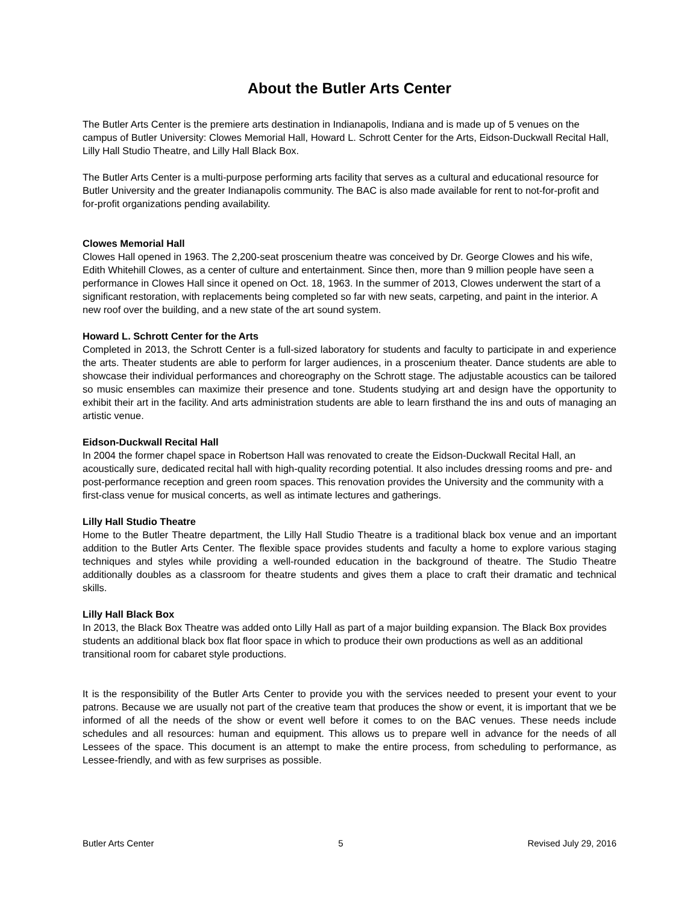About the Butler Arts Center
The Butler Arts Center is the premiere arts destination in Indianapolis, Indiana and is made up of 5 venues on the campus of Butler University: Clowes Memorial Hall, Howard L. Schrott Center for the Arts, Eidson-Duckwall Recital Hall, Lilly Hall Studio Theatre, and Lilly Hall Black Box.
The Butler Arts Center is a multi-purpose performing arts facility that serves as a cultural and educational resource for Butler University and the greater Indianapolis community. The BAC is also made available for rent to not-for-profit and for-profit organizations pending availability.
Clowes Memorial Hall
Clowes Hall opened in 1963. The 2,200-seat proscenium theatre was conceived by Dr. George Clowes and his wife, Edith Whitehill Clowes, as a center of culture and entertainment. Since then, more than 9 million people have seen a performance in Clowes Hall since it opened on Oct. 18, 1963. In the summer of 2013, Clowes underwent the start of a significant restoration, with replacements being completed so far with new seats, carpeting, and paint in the interior. A new roof over the building, and a new state of the art sound system.
Howard L. Schrott Center for the Arts
Completed in 2013, the Schrott Center is a full-sized laboratory for students and faculty to participate in and experience the arts. Theater students are able to perform for larger audiences, in a proscenium theater. Dance students are able to showcase their individual performances and choreography on the Schrott stage. The adjustable acoustics can be tailored so music ensembles can maximize their presence and tone. Students studying art and design have the opportunity to exhibit their art in the facility. And arts administration students are able to learn firsthand the ins and outs of managing an artistic venue.
Eidson-Duckwall Recital Hall
In 2004 the former chapel space in Robertson Hall was renovated to create the Eidson-Duckwall Recital Hall, an acoustically sure, dedicated recital hall with high-quality recording potential. It also includes dressing rooms and pre- and post-performance reception and green room spaces. This renovation provides the University and the community with a first-class venue for musical concerts, as well as intimate lectures and gatherings.
Lilly Hall Studio Theatre
Home to the Butler Theatre department, the Lilly Hall Studio Theatre is a traditional black box venue and an important addition to the Butler Arts Center. The flexible space provides students and faculty a home to explore various staging techniques and styles while providing a well-rounded education in the background of theatre. The Studio Theatre additionally doubles as a classroom for theatre students and gives them a place to craft their dramatic and technical skills.
Lilly Hall Black Box
In 2013, the Black Box Theatre was added onto Lilly Hall as part of a major building expansion. The Black Box provides students an additional black box flat floor space in which to produce their own productions as well as an additional transitional room for cabaret style productions.
It is the responsibility of the Butler Arts Center to provide you with the services needed to present your event to your patrons. Because we are usually not part of the creative team that produces the show or event, it is important that we be informed of all the needs of the show or event well before it comes to on the BAC venues. These needs include schedules and all resources: human and equipment. This allows us to prepare well in advance for the needs of all Lessees of the space. This document is an attempt to make the entire process, from scheduling to performance, as Lessee-friendly, and with as few surprises as possible.
Butler Arts Center 5 Revised July 29, 2016